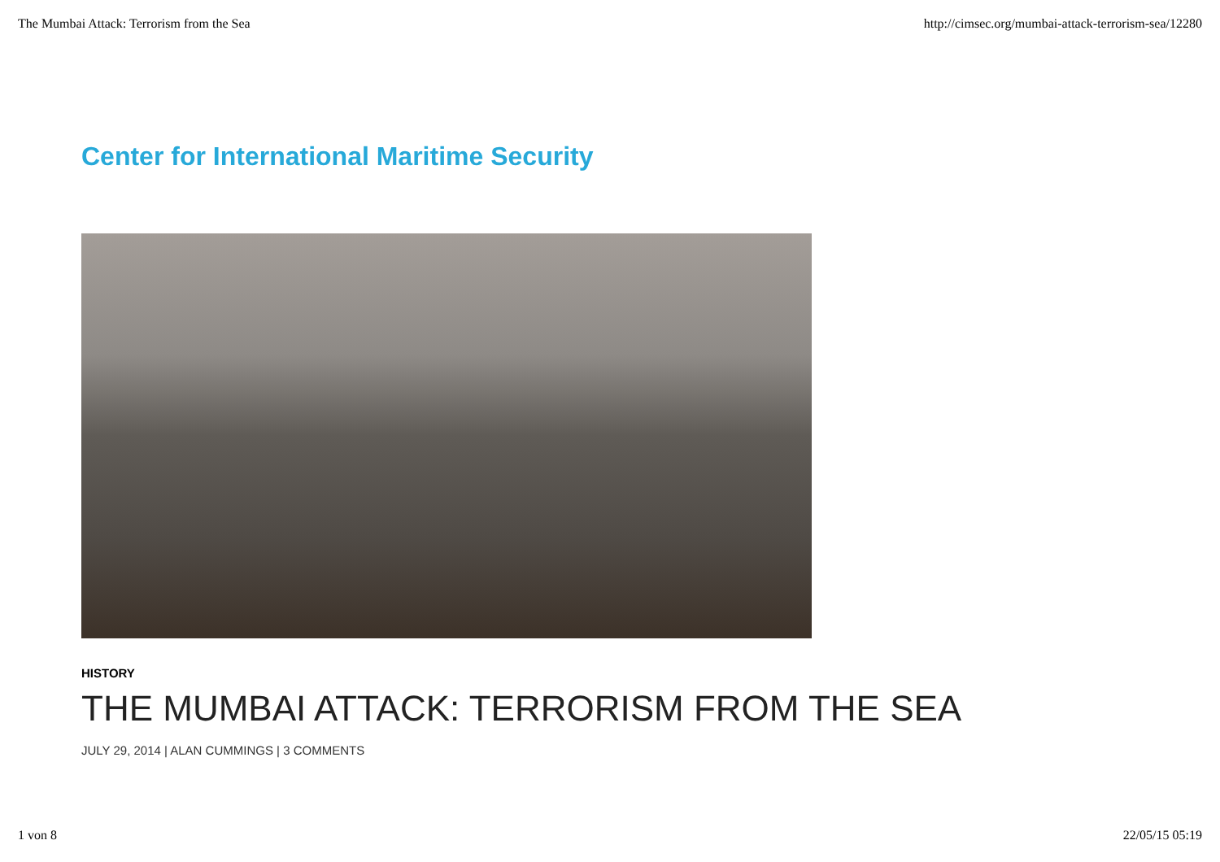The Mumbai Attack: Terrorism from the Sea http://cimsec.org/mumbai-attack-terrorism-sea/12280
Center for International Maritime Security
HISTORY
THE MUMBAI ATTACK: TERRORISM FROM THE SEA
JULY 29, 2014 | ALAN CUMMINGS | 3 COMMENTS
1 von 8 22/05/15 05:19